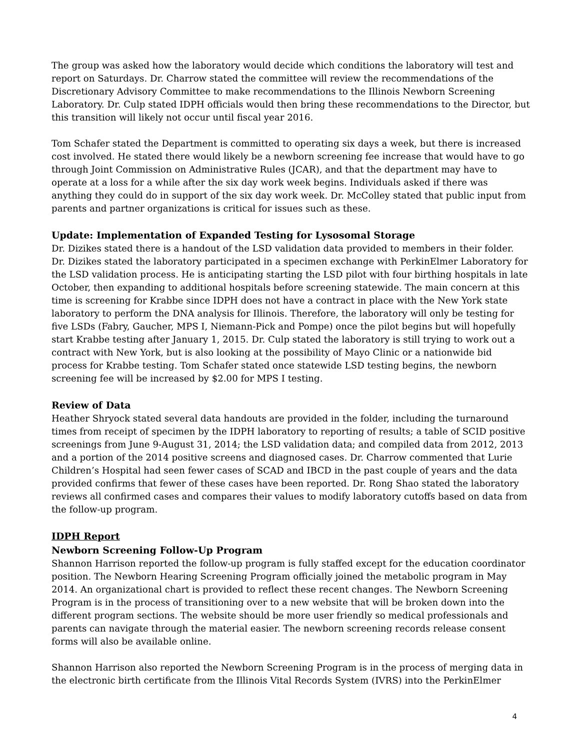The group was asked how the laboratory would decide which conditions the laboratory will test and report on Saturdays. Dr. Charrow stated the committee will review the recommendations of the Discretionary Advisory Committee to make recommendations to the Illinois Newborn Screening Laboratory. Dr. Culp stated IDPH officials would then bring these recommendations to the Director, but this transition will likely not occur until fiscal year 2016.
Tom Schafer stated the Department is committed to operating six days a week, but there is increased cost involved. He stated there would likely be a newborn screening fee increase that would have to go through Joint Commission on Administrative Rules (JCAR), and that the department may have to operate at a loss for a while after the six day work week begins. Individuals asked if there was anything they could do in support of the six day work week. Dr. McColley stated that public input from parents and partner organizations is critical for issues such as these.
Update: Implementation of Expanded Testing for Lysosomal Storage
Dr. Dizikes stated there is a handout of the LSD validation data provided to members in their folder. Dr. Dizikes stated the laboratory participated in a specimen exchange with PerkinElmer Laboratory for the LSD validation process. He is anticipating starting the LSD pilot with four birthing hospitals in late October, then expanding to additional hospitals before screening statewide. The main concern at this time is screening for Krabbe since IDPH does not have a contract in place with the New York state laboratory to perform the DNA analysis for Illinois. Therefore, the laboratory will only be testing for five LSDs (Fabry, Gaucher, MPS I, Niemann-Pick and Pompe) once the pilot begins but will hopefully start Krabbe testing after January 1, 2015. Dr. Culp stated the laboratory is still trying to work out a contract with New York, but is also looking at the possibility of Mayo Clinic or a nationwide bid process for Krabbe testing. Tom Schafer stated once statewide LSD testing begins, the newborn screening fee will be increased by $2.00 for MPS I testing.
Review of Data
Heather Shryock stated several data handouts are provided in the folder, including the turnaround times from receipt of specimen by the IDPH laboratory to reporting of results; a table of SCID positive screenings from June 9-August 31, 2014; the LSD validation data; and compiled data from 2012, 2013 and a portion of the 2014 positive screens and diagnosed cases. Dr. Charrow commented that Lurie Children’s Hospital had seen fewer cases of SCAD and IBCD in the past couple of years and the data provided confirms that fewer of these cases have been reported. Dr. Rong Shao stated the laboratory reviews all confirmed cases and compares their values to modify laboratory cutoffs based on data from the follow-up program.
IDPH Report
Newborn Screening Follow-Up Program
Shannon Harrison reported the follow-up program is fully staffed except for the education coordinator position. The Newborn Hearing Screening Program officially joined the metabolic program in May 2014. An organizational chart is provided to reflect these recent changes. The Newborn Screening Program is in the process of transitioning over to a new website that will be broken down into the different program sections. The website should be more user friendly so medical professionals and parents can navigate through the material easier. The newborn screening records release consent forms will also be available online.
Shannon Harrison also reported the Newborn Screening Program is in the process of merging data in the electronic birth certificate from the Illinois Vital Records System (IVRS) into the PerkinElmer
4